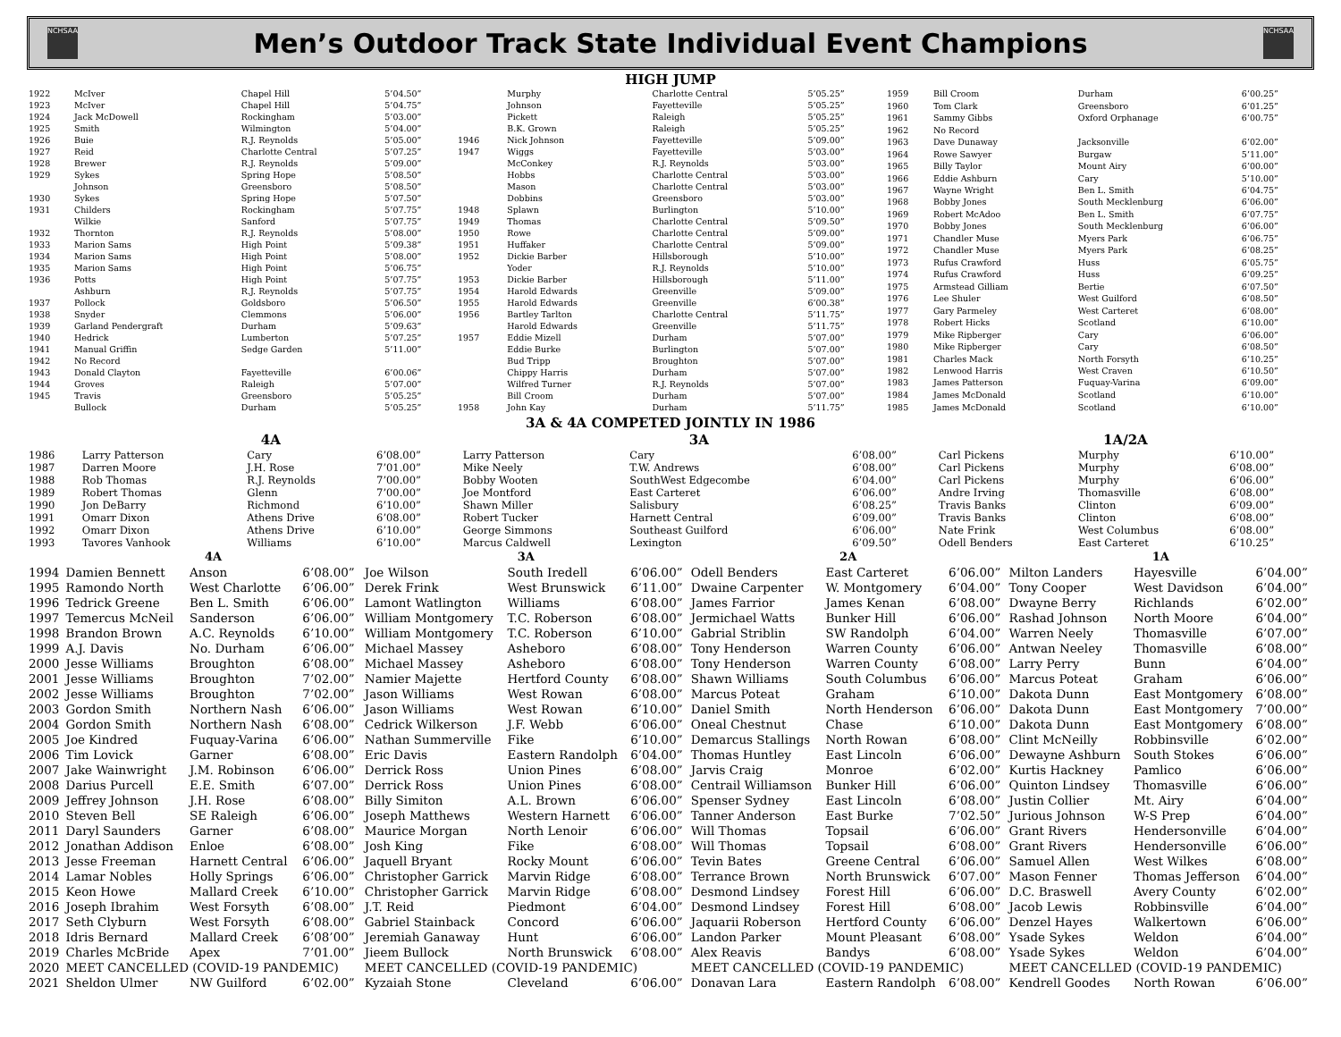NCHSAA
Men’s Outdoor Track State Individual Event Champions
NCHSAA
HIGH JUMP
| 1922 | McIver | Chapel Hill | 5’04.50” |
| 1923 | McIver | Chapel Hill | 5’04.75” |
| 1924 | Jack McDowell | Rockingham | 5’03.00” |
| 1925 | Smith | Wilmington | 5’04.00” |
| 1926 | Buie | R.J. Reynolds | 5’05.00” |
| 1927 | Reid | Charlotte Central | 5’07.25” |
| 1928 | Brewer | R.J. Reynolds | 5’09.00” |
| 1929 | Sykes | Spring Hope | 5’08.50” |
| | Johnson | Greensboro | 5’08.50” |
| 1930 | Sykes | Spring Hope | 5’07.50” |
| 1931 | Childers | Rockingham | 5’07.75” |
| | Wilkie | Sanford | 5’07.75” |
| 1932 | Thornton | R.J. Reynolds | 5’08.00” |
| 1933 | Marion Sams | High Point | 5’09.38” |
| 1934 | Marion Sams | High Point | 5’08.00” |
| 1935 | Marion Sams | High Point | 5’06.75” |
| 1936 | Potts | High Point | 5’07.75” |
| | Ashburn | R.J. Reynolds | 5’07.75” |
| 1937 | Pollock | Goldsboro | 5’06.50” |
| 1938 | Snyder | Clemmons | 5’06.00” |
| 1939 | Garland Pendergraft | Durham | 5’09.63” |
| 1940 | Hedrick | Lumberton | 5’07.25” |
| 1941 | Manual Griffin | Sedge Garden | 5’11.00” |
| 1942 | No Record | | |
| 1943 | Donald Clayton | Fayetteville | 6’00.06” |
| 1944 | Groves | Raleigh | 5’07.00” |
| 1945 | Travis | Greensboro | 5’05.25” |
| | Bullock | Durham | 5’05.25” |
| | Murphy | Charlotte Central | 5’05.25” |
| | Johnson | Fayetteville | 5’05.25” |
| | Pickett | Raleigh | 5’05.25” |
| | B.K. Grown | Raleigh | 5’05.25” |
| 1946 | Nick Johnson | Fayetteville | 5’09.00” |
| 1947 | Wiggs | Fayetteville | 5’03.00” |
| | McConkey | R.J. Reynolds | 5’03.00” |
| | Hobbs | Charlotte Central | 5’03.00” |
| | Mason | Charlotte Central | 5’03.00” |
| | Dobbins | Greensboro | 5’03.00” |
| 1948 | Splawn | Burlington | 5’10.00” |
| 1949 | Thomas | Charlotte Central | 5’09.50” |
| 1950 | Rowe | Charlotte Central | 5’09.00” |
| 1951 | Huffaker | Charlotte Central | 5’09.00” |
| 1952 | Dickie Barber | Hillsborough | 5’10.00” |
| | Yoder | R.J. Reynolds | 5’10.00” |
| 1953 | Dickie Barber | Hillsborough | 5’11.00” |
| 1954 | Harold Edwards | Greenville | 5’09.00” |
| 1955 | Harold Edwards | Greenville | 6’00.38” |
| 1956 | Bartley Tarlton | Charlotte Central | 5’11.75” |
| | Harold Edwards | Greenville | 5’11.75” |
| 1957 | Eddie Mizell | Durham | 5’07.00” |
| | Eddie Burke | Burlington | 5’07.00” |
| | Bud Tripp | Broughton | 5’07.00” |
| | Chippy Harris | Durham | 5’07.00” |
| | Wilfred Turner | R.J. Reynolds | 5’07.00” |
| | Bill Croom | Durham | 5’07.00” |
| 1958 | John Kay | Durham | 5’11.75” |
| 1959 | Bill Croom | Durham | 6’00.25” |
| 1960 | Tom Clark | Greensboro | 6’01.25” |
| 1961 | Sammy Gibbs | Oxford Orphanage | 6’00.75” |
| 1962 | No Record | | |
| 1963 | Dave Dunaway | Jacksonville | 6’02.00” |
| 1964 | Rowe Sawyer | Burgaw | 5’11.00” |
| 1965 | Billy Taylor | Mount Airy | 6’00.00” |
| 1966 | Eddie Ashburn | Cary | 5’10.00” |
| 1967 | Wayne Wright | Ben L. Smith | 6’04.75” |
| 1968 | Bobby Jones | South Mecklenburg | 6’06.00” |
| 1969 | Robert McAdoo | Ben L. Smith | 6’07.75” |
| 1970 | Bobby Jones | South Mecklenburg | 6’06.00” |
| 1971 | Chandler Muse | Myers Park | 6’06.75” |
| 1972 | Chandler Muse | Myers Park | 6’08.25” |
| 1973 | Rufus Crawford | Huss | 6’05.75” |
| 1974 | Rufus Crawford | Huss | 6’09.25” |
| 1975 | Armstead Gilliam | Bertie | 6’07.50” |
| 1976 | Lee Shuler | West Guilford | 6’08.50” |
| 1977 | Gary Parmeley | West Carteret | 6’08.00” |
| 1978 | Robert Hicks | Scotland | 6’10.00” |
| 1979 | Mike Ripberger | Cary | 6’06.00” |
| 1980 | Mike Ripberger | Cary | 6’08.50” |
| 1981 | Charles Mack | North Forsyth | 6’10.25” |
| 1982 | Lenwood Harris | West Craven | 6’10.50” |
| 1983 | James Patterson | Fuquay-Varina | 6’09.00” |
| 1984 | James McDonald | Scotland | 6’10.00” |
| 1985 | James McDonald | Scotland | 6’10.00” |
3A & 4A COMPETED JOINTLY IN 1986
| | 4A | | | 3A | | | 1A/2A | | |
| --- | --- | --- | --- | --- | --- | --- | --- | --- | --- |
| 1986 | Larry Patterson | Cary | 6’08.00” | Larry Patterson | Cary | 6’08.00” | Carl Pickens | Murphy | 6’10.00” |
| 1987 | Darren Moore | J.H. Rose | 7’01.00” | Mike Neely | T.W. Andrews | 6’08.00” | Carl Pickens | Murphy | 6’08.00” |
| 1988 | Rob Thomas | R.J. Reynolds | 7’00.00” | Bobby Wooten | SouthWest Edgecombe | 6’04.00” | Carl Pickens | Murphy | 6’06.00” |
| 1989 | Robert Thomas | Glenn | 7’00.00” | Joe Montford | East Carteret | 6’06.00” | Andre Irving | Thomasville | 6’08.00” |
| 1990 | Jon DeBarry | Richmond | 6’10.00” | Shawn Miller | Salisbury | 6’08.25” | Travis Banks | Clinton | 6’09.00” |
| 1991 | Omarr Dixon | Athens Drive | 6’08.00” | Robert Tucker | Harnett Central | 6’09.00” | Travis Banks | Clinton | 6’08.00” |
| 1992 | Omarr Dixon | Athens Drive | 6’10.00” | George Simmons | Southeast Guilford | 6’06.00” | Nate Frink | West Columbus | 6’08.00” |
| 1993 | Tavores Vanhook | Williams | 6’10.00” | Marcus Caldwell | Lexington | 6’09.50” | Odell Benders | East Carteret | 6’10.25” |
| | 4A | | | 3A | | | 2A | | | 1A | | |
| --- | --- | --- | --- | --- | --- | --- | --- | --- | --- | --- | --- | --- |
| 1994 | Damien Bennett | Anson | 6’08.00” | Joe Wilson | South Iredell | 6’06.00” | Odell Benders | East Carteret | 6’06.00” | Milton Landers | Hayesville | 6’04.00” |
| 1995 | Ramondo North | West Charlotte | 6’06.00” | Derek Frink | West Brunswick | 6’11.00” | Dwaine Carpenter | W. Montgomery | 6’04.00” | Tony Cooper | West Davidson | 6’04.00” |
| 1996 | Tedrick Greene | Ben L. Smith | 6’06.00” | Lamont Watlington | Williams | 6’08.00” | James Farrior | James Kenan | 6’08.00” | Dwayne Berry | Richlands | 6’02.00” |
| 1997 | Temercus McNeil | Sanderson | 6’06.00” | William Montgomery | T.C. Roberson | 6’08.00” | Jermichael Watts | Bunker Hill | 6’06.00” | Rashad Johnson | North Moore | 6’04.00” |
| 1998 | Brandon Brown | A.C. Reynolds | 6’10.00” | William Montgomery | T.C. Roberson | 6’10.00” | Gabrial Striblin | SW Randolph | 6’04.00” | Warren Neely | Thomasville | 6’07.00” |
| 1999 | A.J. Davis | No. Durham | 6’06.00” | Michael Massey | Asheboro | 6’08.00” | Tony Henderson | Warren County | 6’06.00” | Antwan Neeley | Thomasville | 6’08.00” |
| 2000 | Jesse Williams | Broughton | 6’08.00” | Michael Massey | Asheboro | 6’08.00” | Tony Henderson | Warren County | 6’08.00” | Larry Perry | Bunn | 6’04.00” |
| 2001 | Jesse Williams | Broughton | 7’02.00” | Namier Majette | Hertford County | 6’08.00” | Shawn Williams | South Columbus | 6’06.00” | Marcus Poteat | Graham | 6’06.00” |
| 2002 | Jesse Williams | Broughton | 7’02.00” | Jason Williams | West Rowan | 6’08.00” | Marcus Poteat | Graham | 6’10.00” | Dakota Dunn | East Montgomery | 6’08.00” |
| 2003 | Gordon Smith | Northern Nash | 6’06.00” | Jason Williams | West Rowan | 6’10.00” | Daniel Smith | North Henderson | 6’06.00” | Dakota Dunn | East Montgomery | 7’00.00” |
| 2004 | Gordon Smith | Northern Nash | 6’08.00” | Cedrick Wilkerson | J.F. Webb | 6’06.00” | Oneal Chestnut | Chase | 6’10.00” | Dakota Dunn | East Montgomery | 6’08.00” |
| 2005 | Joe Kindred | Fuquay-Varina | 6’06.00” | Nathan Summerville | Fike | 6’10.00” | Demarcus Stallings | North Rowan | 6’08.00” | Clint McNeilly | Robbinsville | 6’02.00” |
| 2006 | Tim Lovick | Garner | 6’08.00” | Eric Davis | Eastern Randolph | 6’04.00” | Thomas Huntley | East Lincoln | 6’06.00” | Dewayne Ashburn | South Stokes | 6’06.00” |
| 2007 | Jake Wainwright | J.M. Robinson | 6’06.00” | Derrick Ross | Union Pines | 6’08.00” | Jarvis Craig | Monroe | 6’02.00” | Kurtis Hackney | Pamlico | 6’06.00” |
| 2008 | Darius Purcell | E.E. Smith | 6’07.00” | Derrick Ross | Union Pines | 6’08.00” | Centrail Williamson | Bunker Hill | 6’06.00” | Quinton Lindsey | Thomasville | 6’06.00” |
| 2009 | Jeffrey Johnson | J.H. Rose | 6’08.00” | Billy Simiton | A.L. Brown | 6’06.00” | Spenser Sydney | East Lincoln | 6’08.00” | Justin Collier | Mt. Airy | 6’04.00” |
| 2010 | Steven Bell | SE Raleigh | 6’06.00” | Joseph Matthews | Western Harnett | 6’06.00” | Tanner Anderson | East Burke | 7’02.50” | Jurious Johnson | W-S Prep | 6’04.00” |
| 2011 | Daryl Saunders | Garner | 6’08.00” | Maurice Morgan | North Lenoir | 6’06.00” | Will Thomas | Topsail | 6’06.00” | Grant Rivers | Hendersonville | 6’04.00” |
| 2012 | Jonathan Addison | Enloe | 6’08.00” | Josh King | Fike | 6’08.00” | Will Thomas | Topsail | 6’08.00” | Grant Rivers | Hendersonville | 6’06.00” |
| 2013 | Jesse Freeman | Harnett Central | 6’06.00” | Jaquell Bryant | Rocky Mount | 6’06.00” | Tevin Bates | Greene Central | 6’06.00” | Samuel Allen | West Wilkes | 6’08.00” |
| 2014 | Lamar Nobles | Holly Springs | 6’06.00” | Christopher Garrick | Marvin Ridge | 6’08.00” | Terrance Brown | North Brunswick | 6’07.00” | Mason Fenner | Thomas Jefferson | 6’04.00” |
| 2015 | Keon Howe | Mallard Creek | 6’10.00” | Christopher Garrick | Marvin Ridge | 6’08.00” | Desmond Lindsey | Forest Hill | 6’06.00” | D.C. Braswell | Avery County | 6’02.00” |
| 2016 | Joseph Ibrahim | West Forsyth | 6’08.00” | J.T. Reid | Piedmont | 6’04.00” | Desmond Lindsey | Forest Hill | 6’08.00” | Jacob Lewis | Robbinsville | 6’04.00” |
| 2017 | Seth Clyburn | West Forsyth | 6’08.00” | Gabriel Stainback | Concord | 6’06.00” | Jaquarii Roberson | Hertford County | 6’06.00” | Denzel Hayes | Walkertown | 6’06.00” |
| 2018 | Idris Bernard | Mallard Creek | 6’08’00” | Jeremiah Ganaway | Hunt | 6’06.00” | Landon Parker | Mount Pleasant | 6’08.00” | Ysade Sykes | Weldon | 6’04.00” |
| 2019 | Charles McBride | Apex | 7’01.00” | Jieem Bullock | North Brunswick | 6’08.00” | Alex Reavis | Bandys | 6’08.00” | Ysade Sykes | Weldon | 6’04.00” |
| 2020 | MEET CANCELLED (COVID-19 PANDEMIC) | | | MEET CANCELLED (COVID-19 PANDEMIC) | | | MEET CANCELLED (COVID-19 PANDEMIC) | | | MEET CANCELLED (COVID-19 PANDEMIC) | | |
| 2021 | Sheldon Ulmer | NW Guilford | 6’02.00” | Kyzaiah Stone | Cleveland | 6’06.00” | Donavan Lara | Eastern Randolph | 6’08.00” | Kendrell Goodes | North Rowan | 6’06.00” |